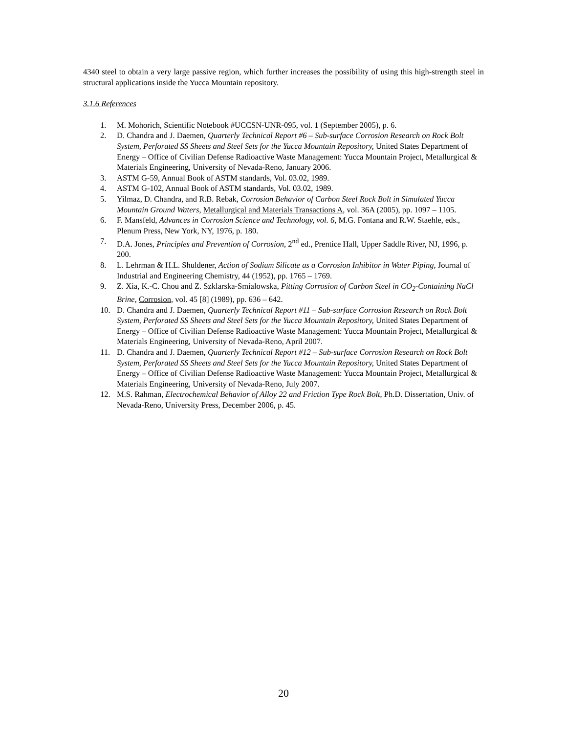4340 steel to obtain a very large passive region, which further increases the possibility of using this high-strength steel in structural applications inside the Yucca Mountain repository.
3.1.6 References
1. M. Mohorich, Scientific Notebook #UCCSN-UNR-095, vol. 1 (September 2005), p. 6.
2. D. Chandra and J. Daemen, Quarterly Technical Report #6 – Sub-surface Corrosion Research on Rock Bolt System, Perforated SS Sheets and Steel Sets for the Yucca Mountain Repository, United States Department of Energy – Office of Civilian Defense Radioactive Waste Management: Yucca Mountain Project, Metallurgical & Materials Engineering, University of Nevada-Reno, January 2006.
3. ASTM G-59, Annual Book of ASTM standards, Vol. 03.02, 1989.
4. ASTM G-102, Annual Book of ASTM standards, Vol. 03.02, 1989.
5. Yilmaz, D. Chandra, and R.B. Rebak, Corrosion Behavior of Carbon Steel Rock Bolt in Simulated Yucca Mountain Ground Waters, Metallurgical and Materials Transactions A, vol. 36A (2005), pp. 1097 – 1105.
6. F. Mansfeld, Advances in Corrosion Science and Technology, vol. 6, M.G. Fontana and R.W. Staehle, eds., Plenum Press, New York, NY, 1976, p. 180.
7. D.A. Jones, Principles and Prevention of Corrosion, 2<sup>nd</sup> ed., Prentice Hall, Upper Saddle River, NJ, 1996, p. 200.
8. L. Lehrman & H.L. Shuldener, Action of Sodium Silicate as a Corrosion Inhibitor in Water Piping, Journal of Industrial and Engineering Chemistry, 44 (1952), pp. 1765 – 1769.
9. Z. Xia, K.-C. Chou and Z. Szklarska-Smialowska, Pitting Corrosion of Carbon Steel in CO<sub>2</sub>-Containing NaCl Brine, Corrosion, vol. 45 [8] (1989), pp. 636 – 642.
10. D. Chandra and J. Daemen, Quarterly Technical Report #11 – Sub-surface Corrosion Research on Rock Bolt System, Perforated SS Sheets and Steel Sets for the Yucca Mountain Repository, United States Department of Energy – Office of Civilian Defense Radioactive Waste Management: Yucca Mountain Project, Metallurgical & Materials Engineering, University of Nevada-Reno, April 2007.
11. D. Chandra and J. Daemen, Quarterly Technical Report #12 – Sub-surface Corrosion Research on Rock Bolt System, Perforated SS Sheets and Steel Sets for the Yucca Mountain Repository, United States Department of Energy – Office of Civilian Defense Radioactive Waste Management: Yucca Mountain Project, Metallurgical & Materials Engineering, University of Nevada-Reno, July 2007.
12. M.S. Rahman, Electrochemical Behavior of Alloy 22 and Friction Type Rock Bolt, Ph.D. Dissertation, Univ. of Nevada-Reno, University Press, December 2006, p. 45.
20